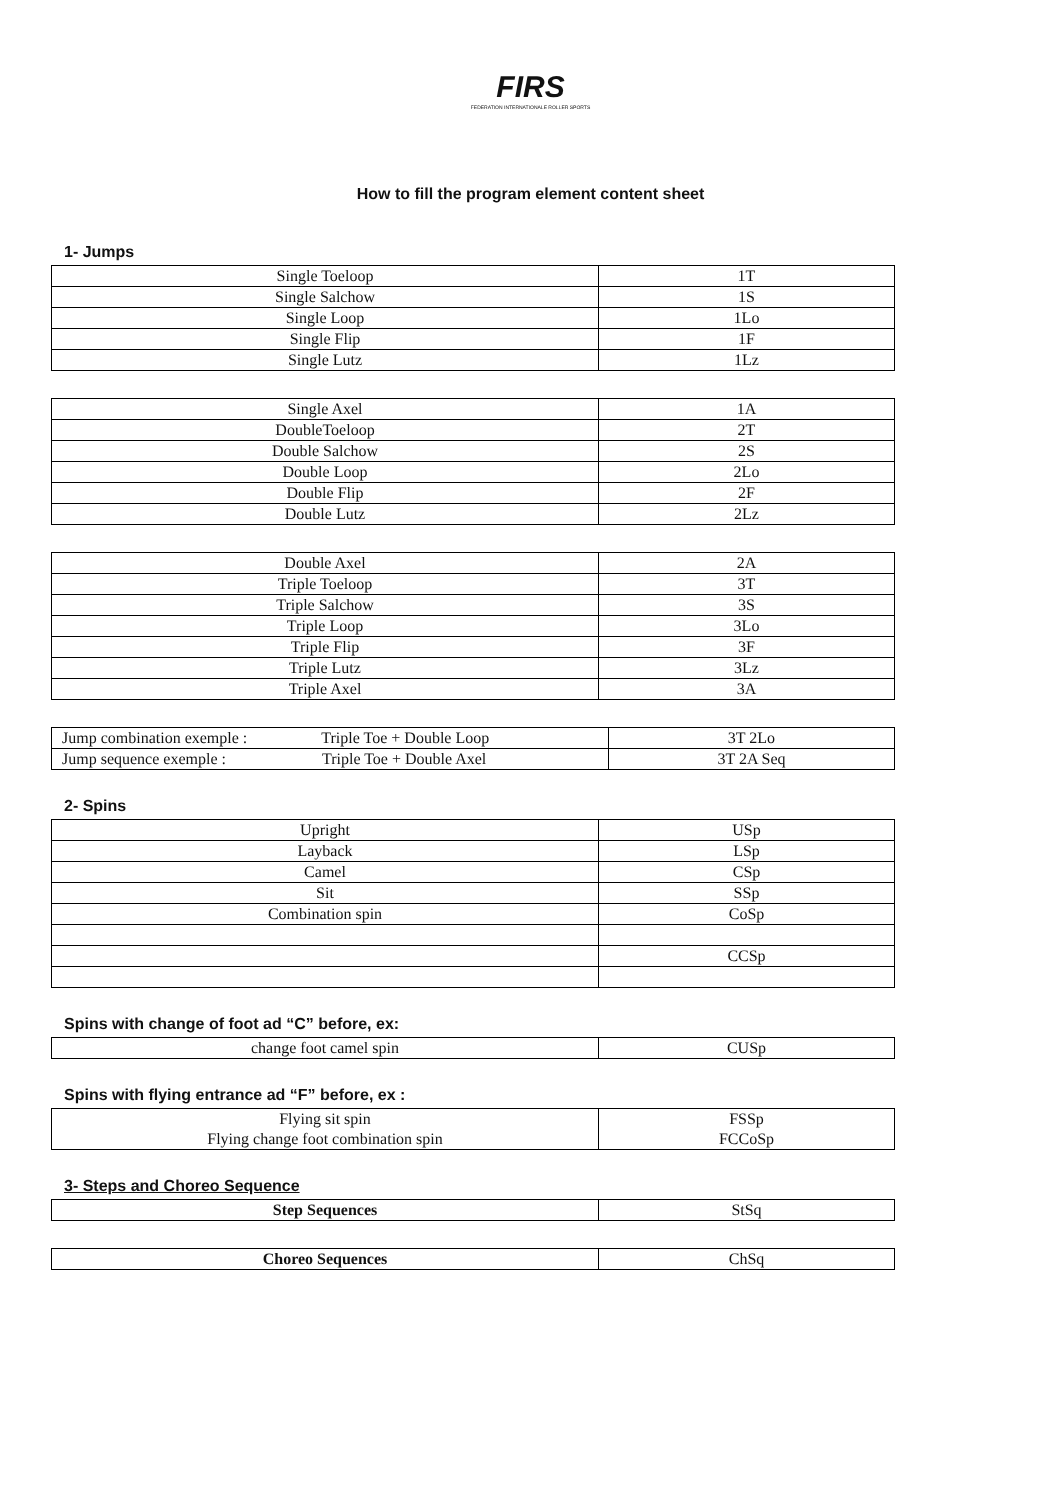FIRS
FEDERATION INTERNATIONALE ROLLER SPORTS
How to fill the program element content sheet
1- Jumps
| Single Toeloop | 1T |
| Single Salchow | 1S |
| Single Loop | 1Lo |
| Single Flip | 1F |
| Single Lutz | 1Lz |
| Single Axel | 1A |
| DoubleToeloop | 2T |
| Double Salchow | 2S |
| Double Loop | 2Lo |
| Double Flip | 2F |
| Double Lutz | 2Lz |
| Double Axel | 2A |
| Triple Toeloop | 3T |
| Triple Salchow | 3S |
| Triple Loop | 3Lo |
| Triple Flip | 3F |
| Triple Lutz | 3Lz |
| Triple Axel | 3A |
| Jump combination exemple : Triple Toe + Double Loop | 3T 2Lo |
| Jump sequence exemple : Triple Toe + Double Axel | 3T 2A Seq |
2- Spins
| Upright | USp |
| Layback | LSp |
| Camel | CSp |
| Sit | SSp |
| Combination spin | CoSp |
| | CCSp |
Spins with change of foot ad “C” before, ex:
| change foot camel spin | CUSp |
Spins with flying entrance ad “F” before, ex :
| Flying sit spin Flying change foot combination spin | FSSp FCCoSp |
3- Steps and Choreo Sequence
| Step Sequences | StSq |
| Choreo Sequences | ChSq |